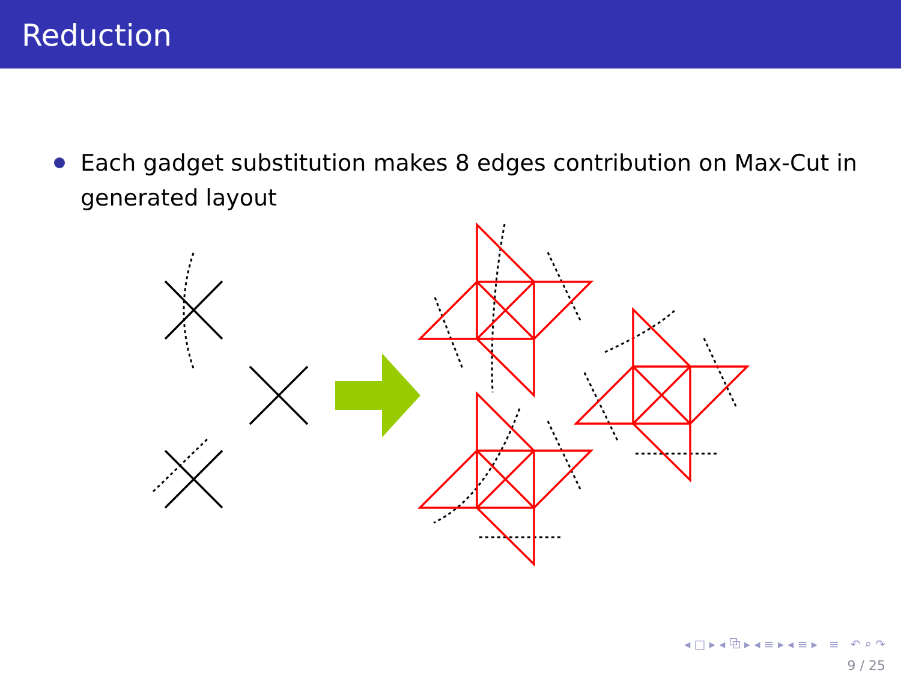Reduction
Each gadget substitution makes 8 edges contribution on Max-Cut in generated layout
◂ □ ▸ ◂ ⧉ ▸ ◂ ≡ ▸ ◂ ≡ ▸ ≡ ↶ ⌕ ↷
9 / 25